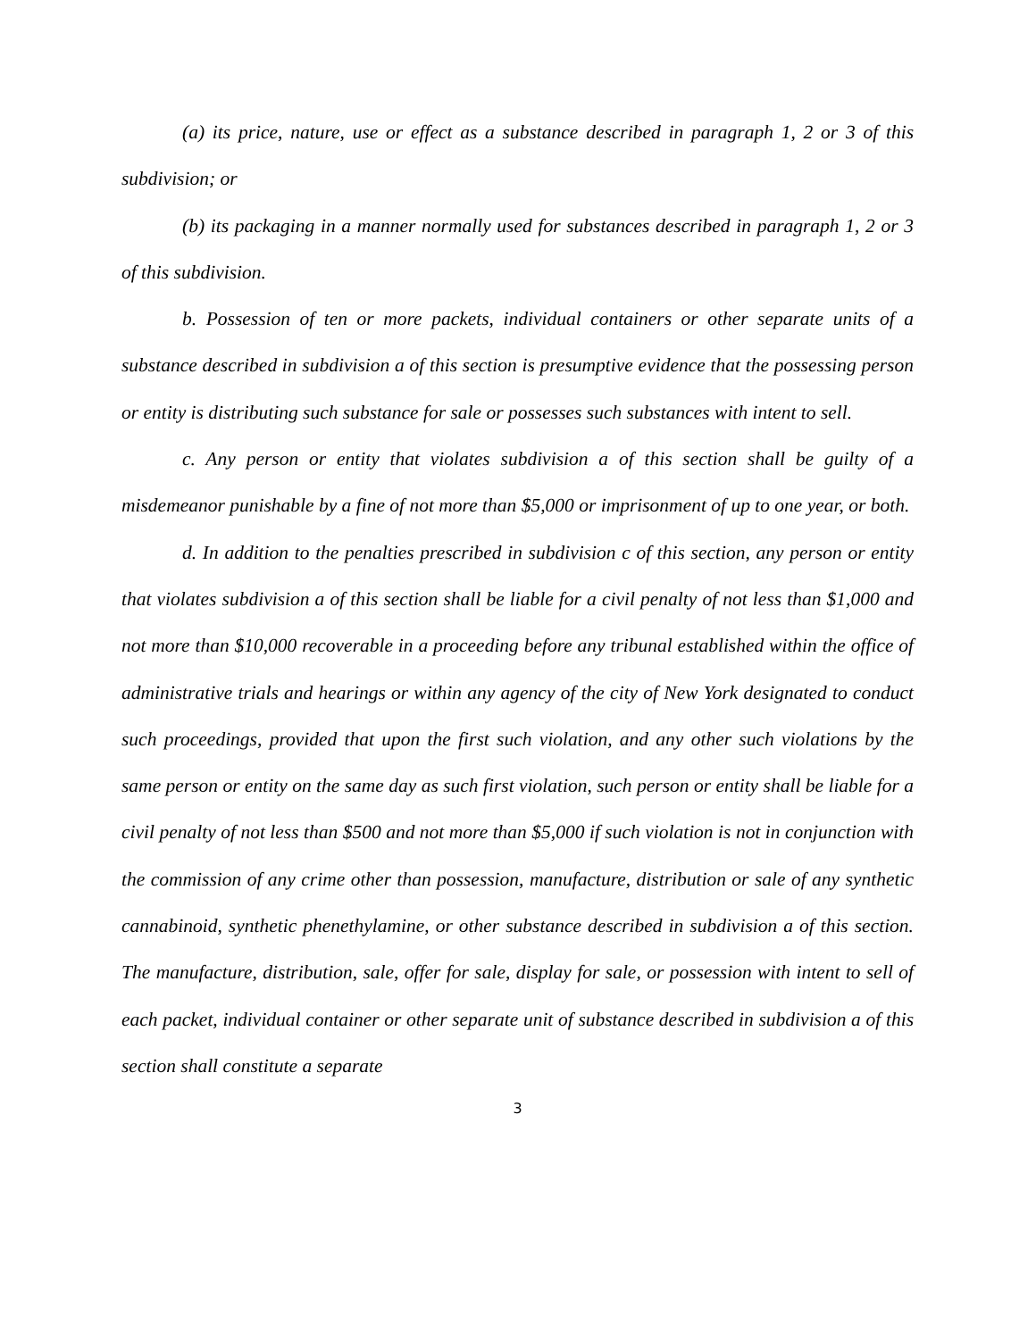(a) its price, nature, use or effect as a substance described in paragraph 1, 2 or 3 of this subdivision; or
(b) its packaging in a manner normally used for substances described in paragraph 1, 2 or 3 of this subdivision.
b. Possession of ten or more packets, individual containers or other separate units of a substance described in subdivision a of this section is presumptive evidence that the possessing person or entity is distributing such substance for sale or possesses such substances with intent to sell.
c. Any person or entity that violates subdivision a of this section shall be guilty of a misdemeanor punishable by a fine of not more than $5,000 or imprisonment of up to one year, or both.
d. In addition to the penalties prescribed in subdivision c of this section, any person or entity that violates subdivision a of this section shall be liable for a civil penalty of not less than $1,000 and not more than $10,000 recoverable in a proceeding before any tribunal established within the office of administrative trials and hearings or within any agency of the city of New York designated to conduct such proceedings, provided that upon the first such violation, and any other such violations by the same person or entity on the same day as such first violation, such person or entity shall be liable for a civil penalty of not less than $500 and not more than $5,000 if such violation is not in conjunction with the commission of any crime other than possession, manufacture, distribution or sale of any synthetic cannabinoid, synthetic phenethylamine, or other substance described in subdivision a of this section. The manufacture, distribution, sale, offer for sale, display for sale, or possession with intent to sell of each packet, individual container or other separate unit of substance described in subdivision a of this section shall constitute a separate
3